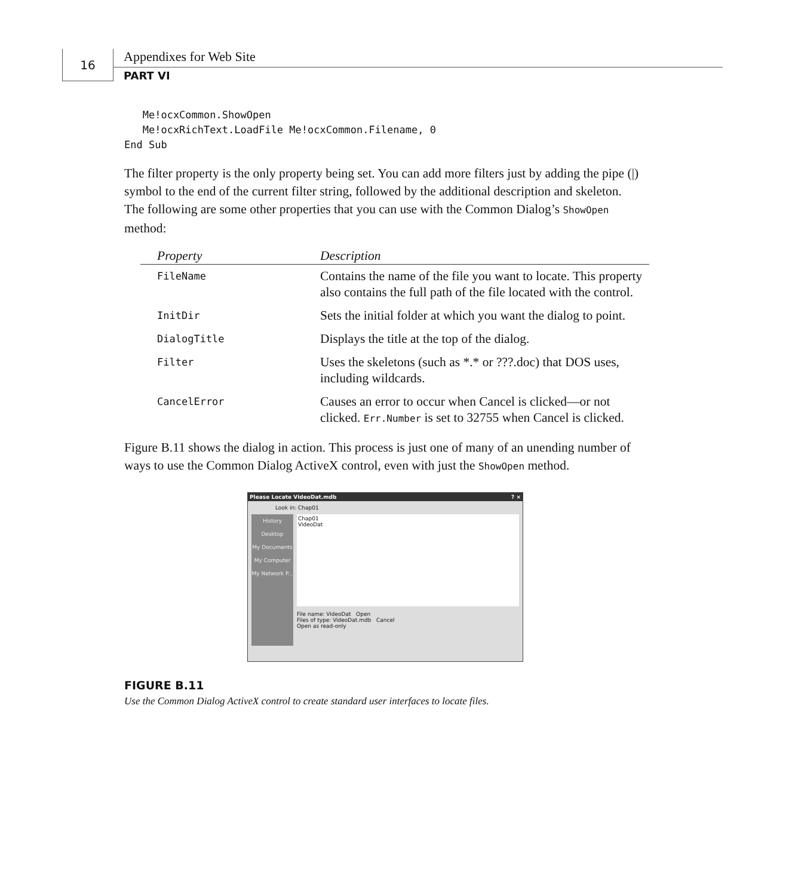16 Appendixes for Web Site
PART VI
   Me!ocxCommon.ShowOpen
   Me!ocxRichText.LoadFile Me!ocxCommon.Filename, 0
End Sub
The filter property is the only property being set. You can add more filters just by adding the pipe (|) symbol to the end of the current filter string, followed by the additional description and skeleton. The following are some other properties that you can use with the Common Dialog’s ShowOpen method:
| Property | Description |
| --- | --- |
| FileName | Contains the name of the file you want to locate. This property also contains the full path of the file located with the control. |
| InitDir | Sets the initial folder at which you want the dialog to point. |
| DialogTitle | Displays the title at the top of the dialog. |
| Filter | Uses the skeletons (such as *.* or ???.doc) that DOS uses, including wildcards. |
| CancelError | Causes an error to occur when Cancel is clicked—or not clicked. Err.Number is set to 32755 when Cancel is clicked. |
Figure B.11 shows the dialog in action. This process is just one of many of an unending number of ways to use the Common Dialog ActiveX control, even with just the ShowOpen method.
Please Locate VideoDat.mdb ? ×
Look in: Chap01
History
Desktop
My Documents
My Computer
My Network P...
Chap01
VideoDat
File name: VideoDat Open
Files of type: VideoDat.mdb Cancel
Open as read-only
FIGURE B.11
Use the Common Dialog ActiveX control to create standard user interfaces to locate files.